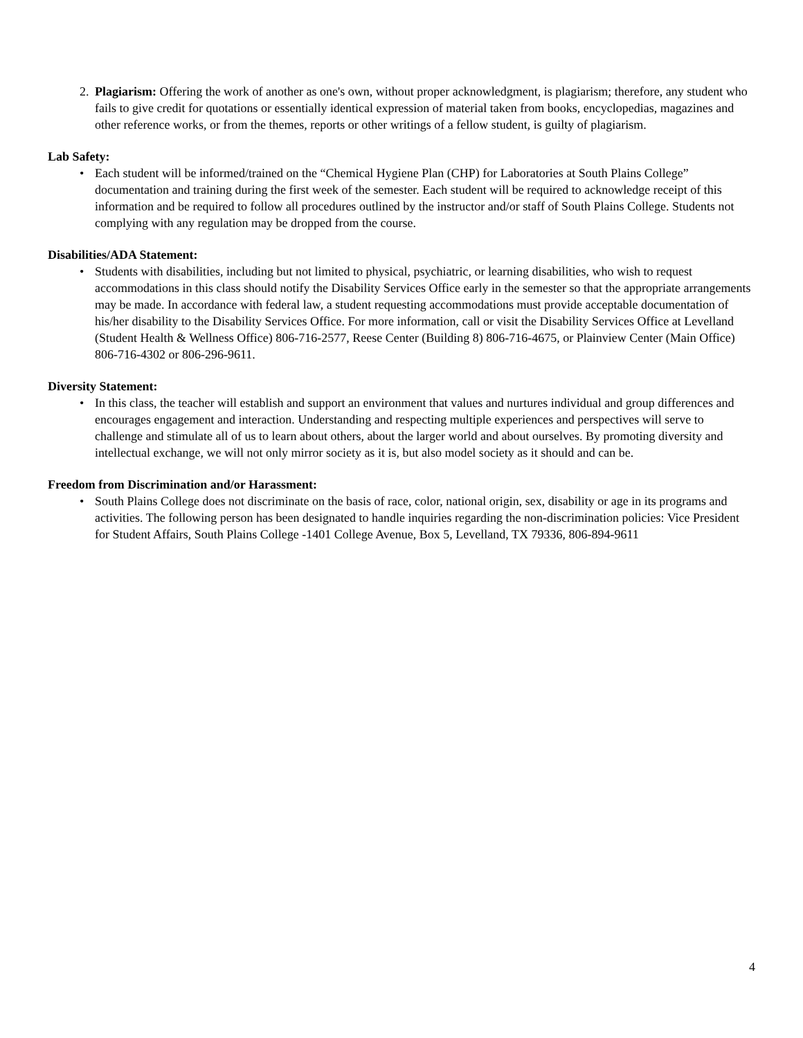2. Plagiarism: Offering the work of another as one's own, without proper acknowledgment, is plagiarism; therefore, any student who fails to give credit for quotations or essentially identical expression of material taken from books, encyclopedias, magazines and other reference works, or from the themes, reports or other writings of a fellow student, is guilty of plagiarism.
Lab Safety:
• Each student will be informed/trained on the “Chemical Hygiene Plan (CHP) for Laboratories at South Plains College” documentation and training during the first week of the semester. Each student will be required to acknowledge receipt of this information and be required to follow all procedures outlined by the instructor and/or staff of South Plains College. Students not complying with any regulation may be dropped from the course.
Disabilities/ADA Statement:
• Students with disabilities, including but not limited to physical, psychiatric, or learning disabilities, who wish to request accommodations in this class should notify the Disability Services Office early in the semester so that the appropriate arrangements may be made. In accordance with federal law, a student requesting accommodations must provide acceptable documentation of his/her disability to the Disability Services Office. For more information, call or visit the Disability Services Office at Levelland (Student Health & Wellness Office) 806-716-2577, Reese Center (Building 8) 806-716-4675, or Plainview Center (Main Office) 806-716-4302 or 806-296-9611.
Diversity Statement:
• In this class, the teacher will establish and support an environment that values and nurtures individual and group differences and encourages engagement and interaction. Understanding and respecting multiple experiences and perspectives will serve to challenge and stimulate all of us to learn about others, about the larger world and about ourselves. By promoting diversity and intellectual exchange, we will not only mirror society as it is, but also model society as it should and can be.
Freedom from Discrimination and/or Harassment:
• South Plains College does not discriminate on the basis of race, color, national origin, sex, disability or age in its programs and activities. The following person has been designated to handle inquiries regarding the non-discrimination policies: Vice President for Student Affairs, South Plains College -1401 College Avenue, Box 5, Levelland, TX 79336, 806-894-9611
4